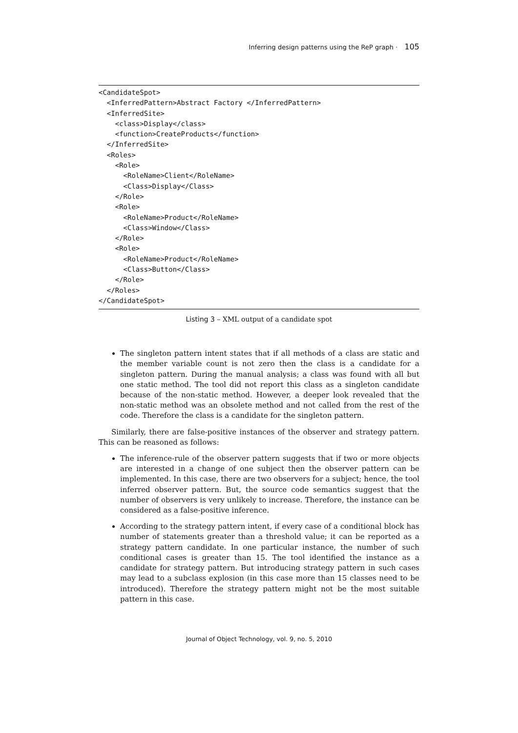Inferring design patterns using the ReP graph · 105
<CandidateSpot>
  <InferredPattern>Abstract Factory </InferredPattern>
  <InferredSite>
    <class>Display</class>
    <function>CreateProducts</function>
  </InferredSite>
  <Roles>
    <Role>
      <RoleName>Client</RoleName>
      <Class>Display</Class>
    </Role>
    <Role>
      <RoleName>Product</RoleName>
      <Class>Window</Class>
    </Role>
    <Role>
      <RoleName>Product</RoleName>
      <Class>Button</Class>
    </Role>
  </Roles>
</CandidateSpot>
Listing 3 – XML output of a candidate spot
The singleton pattern intent states that if all methods of a class are static and the member variable count is not zero then the class is a candidate for a singleton pattern. During the manual analysis; a class was found with all but one static method. The tool did not report this class as a singleton candidate because of the non-static method. However, a deeper look revealed that the non-static method was an obsolete method and not called from the rest of the code. Therefore the class is a candidate for the singleton pattern.
Similarly, there are false-positive instances of the observer and strategy pattern. This can be reasoned as follows:
The inference-rule of the observer pattern suggests that if two or more objects are interested in a change of one subject then the observer pattern can be implemented. In this case, there are two observers for a subject; hence, the tool inferred observer pattern. But, the source code semantics suggest that the number of observers is very unlikely to increase. Therefore, the instance can be considered as a false-positive inference.
According to the strategy pattern intent, if every case of a conditional block has number of statements greater than a threshold value; it can be reported as a strategy pattern candidate. In one particular instance, the number of such conditional cases is greater than 15. The tool identified the instance as a candidate for strategy pattern. But introducing strategy pattern in such cases may lead to a subclass explosion (in this case more than 15 classes need to be introduced). Therefore the strategy pattern might not be the most suitable pattern in this case.
Journal of Object Technology, vol. 9, no. 5, 2010